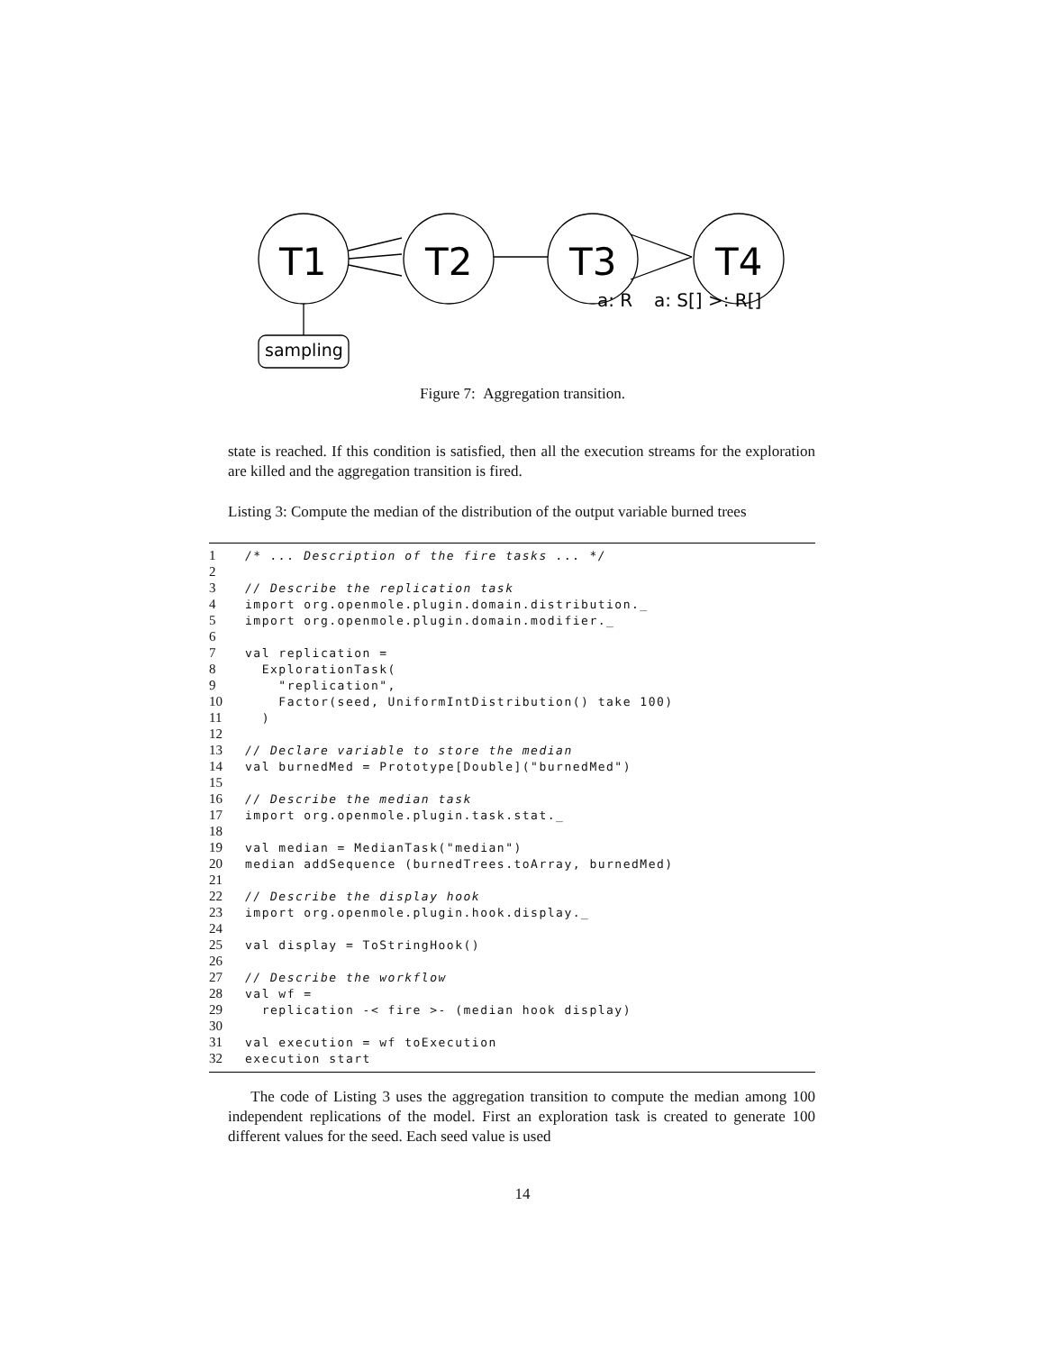T1
T2
T3
T4
a: R
a: S[] >: R[]
sampling
Figure 7: Aggregation transition.
state is reached. If this condition is satisfied, then all the execution streams for the exploration are killed and the aggregation transition is fired.
Listing 3: Compute the median of the distribution of the output variable burned trees
1 /* ... Description of the fire tasks ... */
2
3 // Describe the replication task
4 import org.openmole.plugin.domain.distribution._
5 import org.openmole.plugin.domain.modifier._
6
7 val replication =
8 ExplorationTask(
9 "replication",
10 Factor(seed, UniformIntDistribution() take 100)
11 )
12
13 // Declare variable to store the median
14 val burnedMed = Prototype[Double]("burnedMed")
15
16 // Describe the median task
17 import org.openmole.plugin.task.stat._
18
19 val median = MedianTask("median")
20 median addSequence (burnedTrees.toArray, burnedMed)
21
22 // Describe the display hook
23 import org.openmole.plugin.hook.display._
24
25 val display = ToStringHook()
26
27 // Describe the workflow
28 val wf =
29 replication -< fire >- (median hook display)
30
31 val execution = wf toExecution
32 execution start
The code of Listing 3 uses the aggregation transition to compute the median among 100 independent replications of the model. First an exploration task is created to generate 100 different values for the seed. Each seed value is used
14